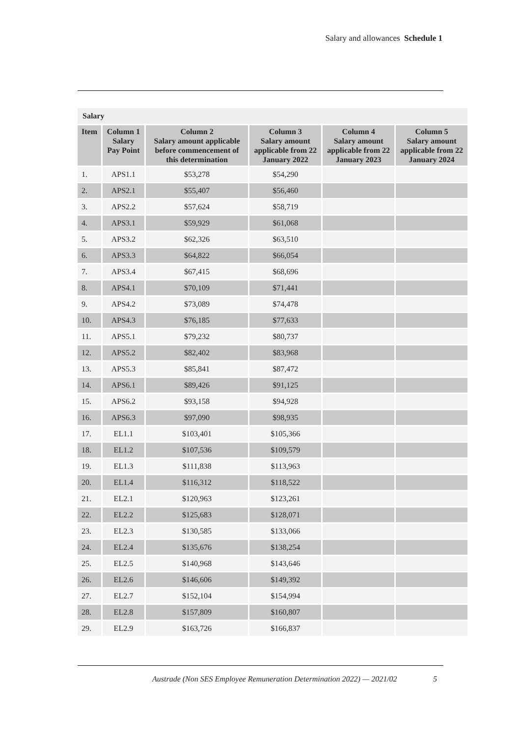Salary and allowances Schedule 1
| Salary | | | | | |
| --- | --- | --- | --- | --- | --- |
| Item | Column 1 Salary Pay Point | Column 2 Salary amount applicable before commencement of this determination | Column 3 Salary amount applicable from 22 January 2022 | Column 4 Salary amount applicable from 22 January 2023 | Column 5 Salary amount applicable from 22 January 2024 |
| 1. | APS1.1 | $53,278 | $54,290 | | |
| 2. | APS2.1 | $55,407 | $56,460 | | |
| 3. | APS2.2 | $57,624 | $58,719 | | |
| 4. | APS3.1 | $59,929 | $61,068 | | |
| 5. | APS3.2 | $62,326 | $63,510 | | |
| 6. | APS3.3 | $64,822 | $66,054 | | |
| 7. | APS3.4 | $67,415 | $68,696 | | |
| 8. | APS4.1 | $70,109 | $71,441 | | |
| 9. | APS4.2 | $73,089 | $74,478 | | |
| 10. | APS4.3 | $76,185 | $77,633 | | |
| 11. | APS5.1 | $79,232 | $80,737 | | |
| 12. | APS5.2 | $82,402 | $83,968 | | |
| 13. | APS5.3 | $85,841 | $87,472 | | |
| 14. | APS6.1 | $89,426 | $91,125 | | |
| 15. | APS6.2 | $93,158 | $94,928 | | |
| 16. | APS6.3 | $97,090 | $98,935 | | |
| 17. | EL1.1 | $103,401 | $105,366 | | |
| 18. | EL1.2 | $107,536 | $109,579 | | |
| 19. | EL1.3 | $111,838 | $113,963 | | |
| 20. | EL1.4 | $116,312 | $118,522 | | |
| 21. | EL2.1 | $120,963 | $123,261 | | |
| 22. | EL2.2 | $125,683 | $128,071 | | |
| 23. | EL2.3 | $130,585 | $133,066 | | |
| 24. | EL2.4 | $135,676 | $138,254 | | |
| 25. | EL2.5 | $140,968 | $143,646 | | |
| 26. | EL2.6 | $146,606 | $149,392 | | |
| 27. | EL2.7 | $152,104 | $154,994 | | |
| 28. | EL2.8 | $157,809 | $160,807 | | |
| 29. | EL2.9 | $163,726 | $166,837 | | |
Austrade (Non SES Employee Remuneration Determination 2022) — 2021/02
5